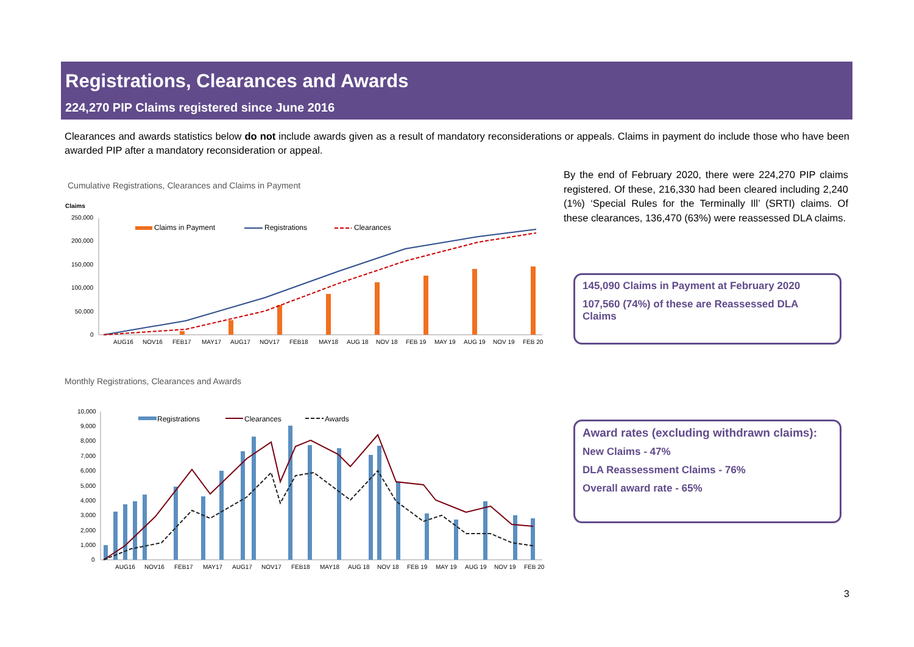Registrations, Clearances and Awards
224,270 PIP Claims registered since June 2016
Clearances and awards statistics below do not include awards given as a result of mandatory reconsiderations or appeals. Claims in payment do include those who have been awarded PIP after a mandatory reconsideration or appeal.
Cumulative Registrations, Clearances and Claims in Payment
Claims
250,000
200,000
150,000
100,000
50,000
0
Claims in Payment
Registrations
Clearances
AUG16 NOV16 FEB17 MAY17 AUG17 NOV17 FEB18 MAY18 AUG 18 NOV 18 FEB 19 MAY 19 AUG 19 NOV 19 FEB 20
By the end of February 2020, there were 224,270 PIP claims registered. Of these, 216,330 had been cleared including 2,240 (1%) ‘Special Rules for the Terminally Ill’ (SRTI) claims. Of these clearances, 136,470 (63%) were reassessed DLA claims.
145,090 Claims in Payment at February 2020
107,560 (74%) of these are Reassessed DLA Claims
Monthly Registrations, Clearances and Awards
10,000
9,000
8,000
7,000
6,000
5,000
4,000
3,000
2,000
1,000
0
Registrations
Clearances
Awards
AUG16 NOV16 FEB17 MAY17 AUG17 NOV17 FEB18 MAY18 AUG 18 NOV 18 FEB 19 MAY 19 AUG 19 NOV 19 FEB 20
Award rates (excluding withdrawn claims):
New Claims - 47%
DLA Reassessment Claims - 76%
Overall award rate - 65%
3